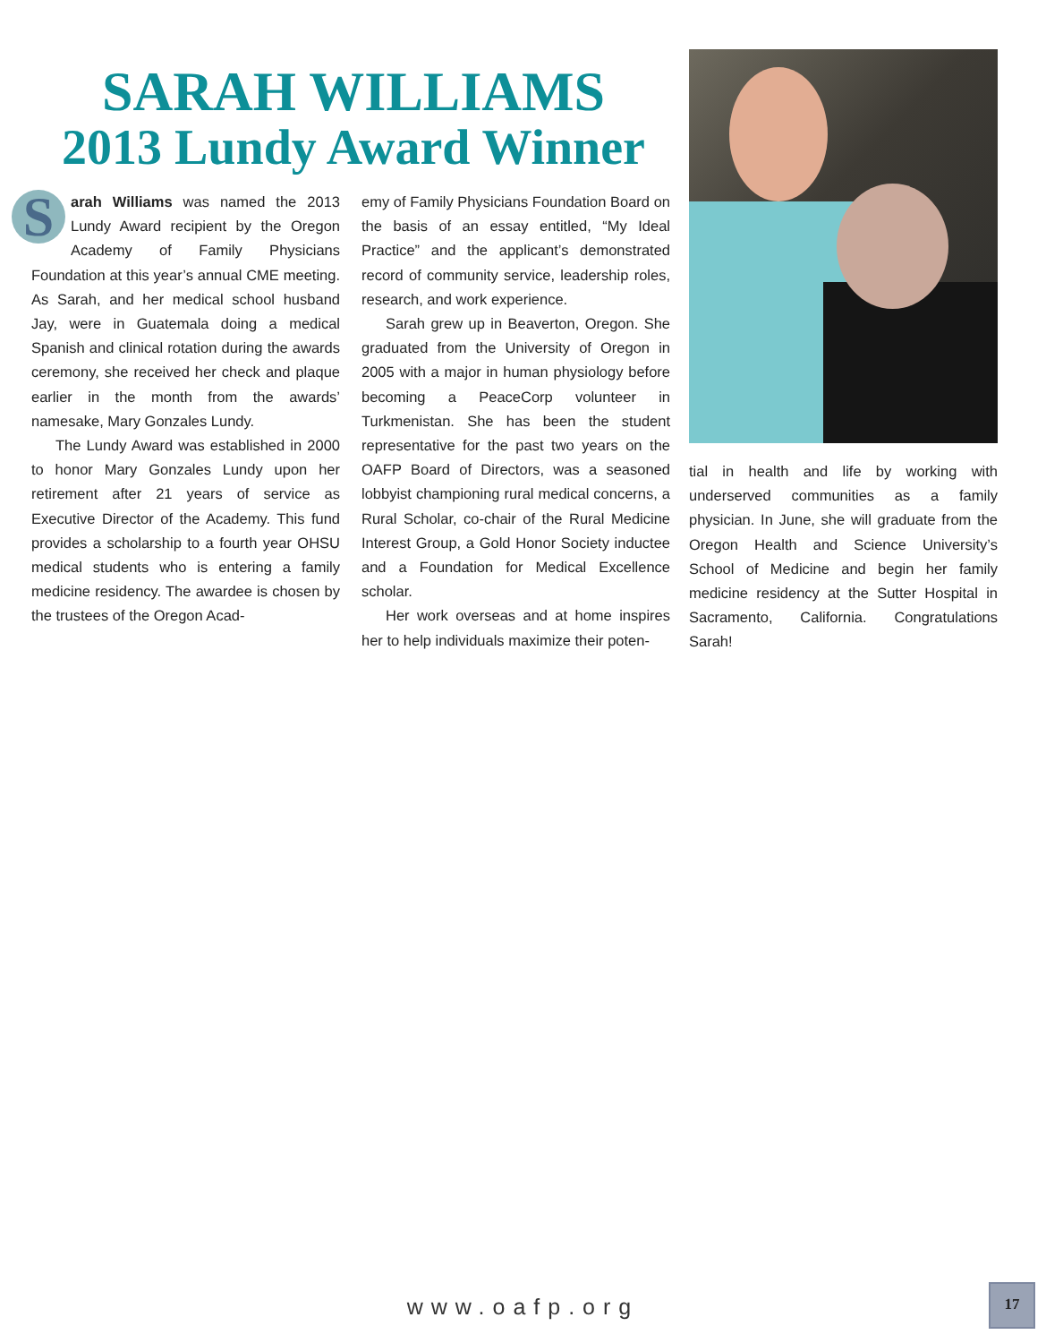SARAH WILLIAMS
2013 Lundy Award Winner
Sarah Williams was named the 2013 Lundy Award recipient by the Oregon Academy of Family Physicians Foundation at this year’s annual CME meeting. As Sarah, and her medical school husband Jay, were in Guatemala doing a medical Spanish and clinical rotation during the awards ceremony, she received her check and plaque earlier in the month from the awards’ namesake, Mary Gonzales Lundy.
The Lundy Award was established in 2000 to honor Mary Gonzales Lundy upon her retirement after 21 years of service as Executive Director of the Academy. This fund provides a scholarship to a fourth year OHSU medical students who is entering a family medicine residency. The awardee is chosen by the trustees of the Oregon Acad-
emy of Family Physicians Foundation Board on the basis of an essay entitled, “My Ideal Practice” and the applicant’s demonstrated record of community service, leadership roles, research, and work experience.
Sarah grew up in Beaverton, Oregon. She graduated from the University of Oregon in 2005 with a major in human physiology before becoming a PeaceCorp volunteer in Turkmenistan. She has been the student representative for the past two years on the OAFP Board of Directors, was a seasoned lobbyist championing rural medical concerns, a Rural Scholar, co-chair of the Rural Medicine Interest Group, a Gold Honor Society inductee and a Foundation for Medical Excellence scholar.
Her work overseas and at home inspires her to help individuals maximize their poten-
tial in health and life by working with underserved communities as a family physician. In June, she will graduate from the Oregon Health and Science University’s School of Medicine and begin her family medicine residency at the Sutter Hospital in Sacramento, California. Congratulations Sarah!
www.oafp.org
17